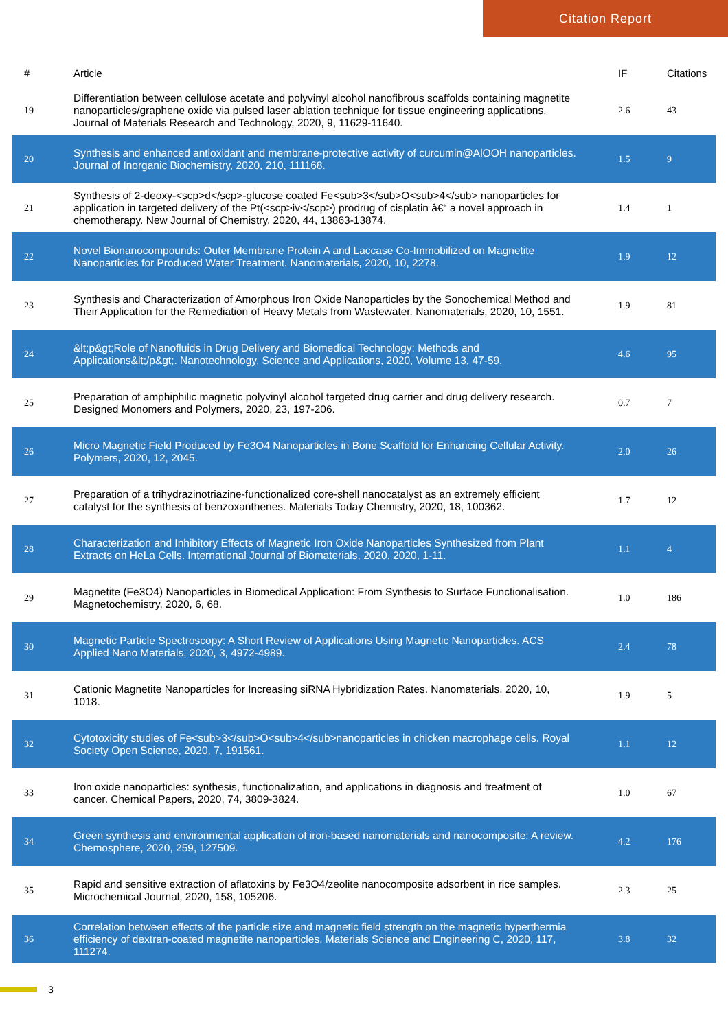Citation Report
| # | Article | IF | Citations |
| --- | --- | --- | --- |
| 19 | Differentiation between cellulose acetate and polyvinyl alcohol nanofibrous scaffolds containing magnetite nanoparticles/graphene oxide via pulsed laser ablation technique for tissue engineering applications. Journal of Materials Research and Technology, 2020, 9, 11629-11640. | 2.6 | 43 |
| 20 | Synthesis and enhanced antioxidant and membrane-protective activity of curcumin@AlOOH nanoparticles. Journal of Inorganic Biochemistry, 2020, 210, 111168. | 1.5 | 9 |
| 21 | Synthesis of 2-deoxy-<scp>d</scp>-glucose coated Fe<sub>3</sub>O<sub>4</sub> nanoparticles for application in targeted delivery of the Pt(<scp>iv</scp>) prodrug of cisplatin â€“ a novel approach in chemotherapy. New Journal of Chemistry, 2020, 44, 13863-13874. | 1.4 | 1 |
| 22 | Novel Bionanocompounds: Outer Membrane Protein A and Laccase Co-Immobilized on Magnetite Nanoparticles for Produced Water Treatment. Nanomaterials, 2020, 10, 2278. | 1.9 | 12 |
| 23 | Synthesis and Characterization of Amorphous Iron Oxide Nanoparticles by the Sonochemical Method and Their Application for the Remediation of Heavy Metals from Wastewater. Nanomaterials, 2020, 10, 1551. | 1.9 | 81 |
| 24 | &lt;p&gt;Role of Nanofluids in Drug Delivery and Biomedical Technology: Methods and Applications&lt;/p&gt;. Nanotechnology, Science and Applications, 2020, Volume 13, 47-59. | 4.6 | 95 |
| 25 | Preparation of amphiphilic magnetic polyvinyl alcohol targeted drug carrier and drug delivery research. Designed Monomers and Polymers, 2020, 23, 197-206. | 0.7 | 7 |
| 26 | Micro Magnetic Field Produced by Fe3O4 Nanoparticles in Bone Scaffold for Enhancing Cellular Activity. Polymers, 2020, 12, 2045. | 2.0 | 26 |
| 27 | Preparation of a trihydrazinotriazine-functionalized core-shell nanocatalyst as an extremely efficient catalyst for the synthesis of benzoxanthenes. Materials Today Chemistry, 2020, 18, 100362. | 1.7 | 12 |
| 28 | Characterization and Inhibitory Effects of Magnetic Iron Oxide Nanoparticles Synthesized from Plant Extracts on HeLa Cells. International Journal of Biomaterials, 2020, 2020, 1-11. | 1.1 | 4 |
| 29 | Magnetite (Fe3O4) Nanoparticles in Biomedical Application: From Synthesis to Surface Functionalisation. Magnetochemistry, 2020, 6, 68. | 1.0 | 186 |
| 30 | Magnetic Particle Spectroscopy: A Short Review of Applications Using Magnetic Nanoparticles. ACS Applied Nano Materials, 2020, 3, 4972-4989. | 2.4 | 78 |
| 31 | Cationic Magnetite Nanoparticles for Increasing siRNA Hybridization Rates. Nanomaterials, 2020, 10, 1018. | 1.9 | 5 |
| 32 | Cytotoxicity studies of Fe<sub>3</sub>O<sub>4</sub>nanoparticles in chicken macrophage cells. Royal Society Open Science, 2020, 7, 191561. | 1.1 | 12 |
| 33 | Iron oxide nanoparticles: synthesis, functionalization, and applications in diagnosis and treatment of cancer. Chemical Papers, 2020, 74, 3809-3824. | 1.0 | 67 |
| 34 | Green synthesis and environmental application of iron-based nanomaterials and nanocomposite: A review. Chemosphere, 2020, 259, 127509. | 4.2 | 176 |
| 35 | Rapid and sensitive extraction of aflatoxins by Fe3O4/zeolite nanocomposite adsorbent in rice samples. Microchemical Journal, 2020, 158, 105206. | 2.3 | 25 |
| 36 | Correlation between effects of the particle size and magnetic field strength on the magnetic hyperthermia efficiency of dextran-coated magnetite nanoparticles. Materials Science and Engineering C, 2020, 117, 111274. | 3.8 | 32 |
3